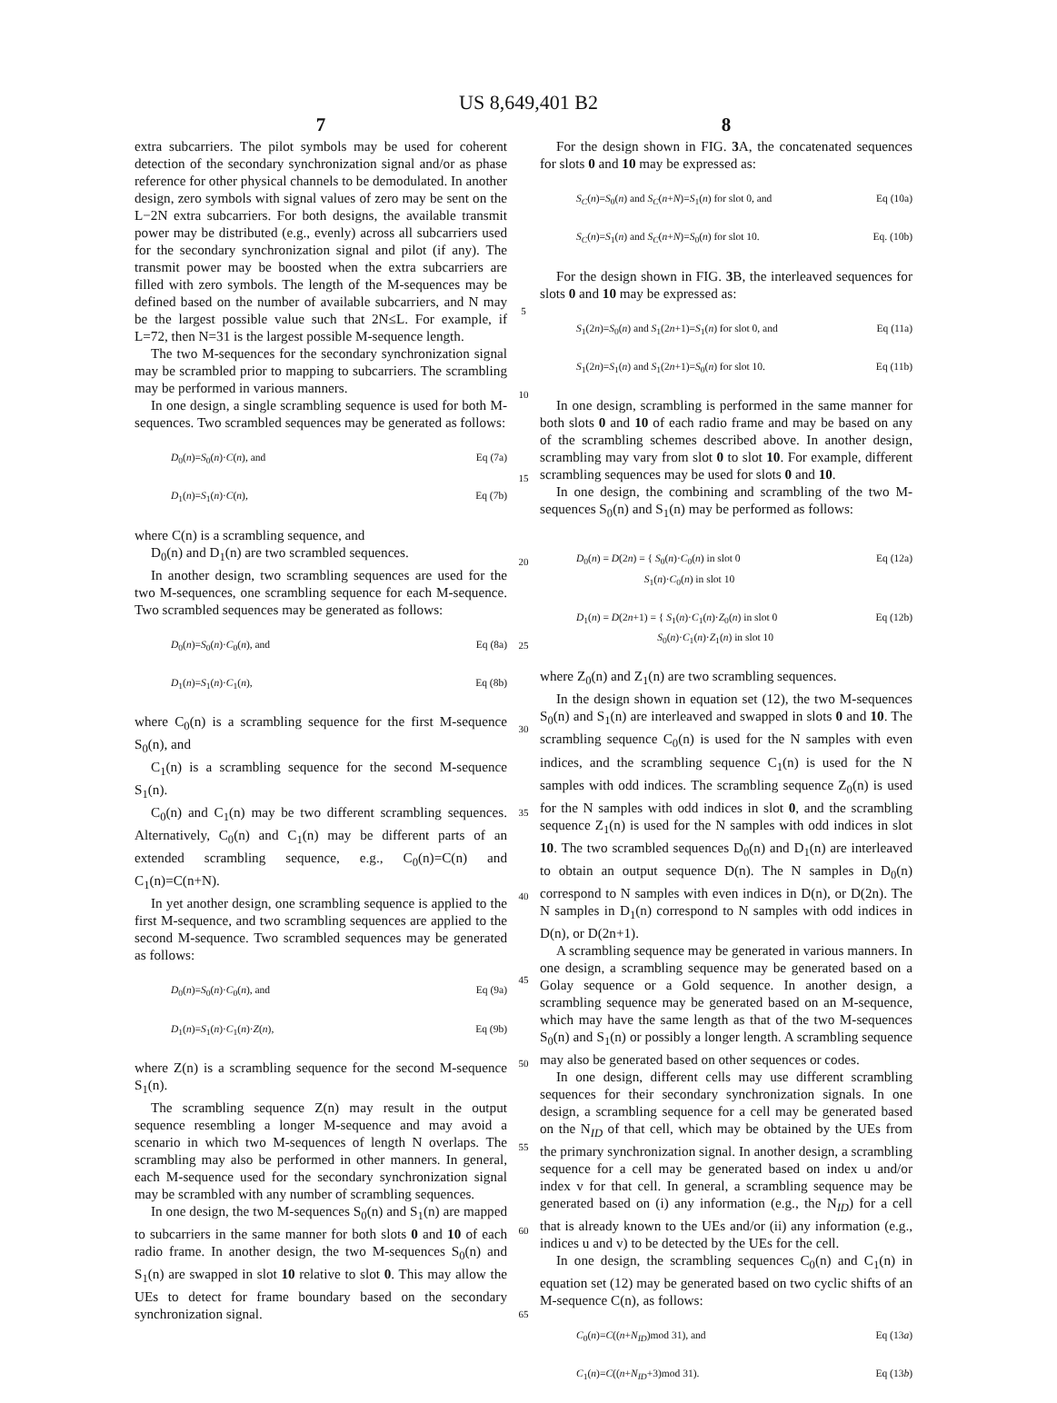US 8,649,401 B2
7
extra subcarriers. The pilot symbols may be used for coherent detection of the secondary synchronization signal and/or as phase reference for other physical channels to be demodulated. In another design, zero symbols with signal values of zero may be sent on the L−2N extra subcarriers. For both designs, the available transmit power may be distributed (e.g., evenly) across all subcarriers used for the secondary synchronization signal and pilot (if any). The transmit power may be boosted when the extra subcarriers are filled with zero symbols. The length of the M-sequences may be defined based on the number of available subcarriers, and N may be the largest possible value such that 2N≤L. For example, if L=72, then N=31 is the largest possible M-sequence length.
The two M-sequences for the secondary synchronization signal may be scrambled prior to mapping to subcarriers. The scrambling may be performed in various manners.
In one design, a single scrambling sequence is used for both M-sequences. Two scrambled sequences may be generated as follows:
D<sub>0</sub>(n)=S<sub>0</sub>(n)·C(n), and Eq (7a)
D<sub>1</sub>(n)=S<sub>1</sub>(n)·C(n), Eq (7b)
where C(n) is a scrambling sequence, and
D<sub>0</sub>(n) and D<sub>1</sub>(n) are two scrambled sequences.
In another design, two scrambling sequences are used for the two M-sequences, one scrambling sequence for each M-sequence. Two scrambled sequences may be generated as follows:
D<sub>0</sub>(n)=S<sub>0</sub>(n)·C<sub>0</sub>(n), and Eq (8a)
D<sub>1</sub>(n)=S<sub>1</sub>(n)·C<sub>1</sub>(n), Eq (8b)
where C<sub>0</sub>(n) is a scrambling sequence for the first M-sequence S<sub>0</sub>(n), and
C<sub>1</sub>(n) is a scrambling sequence for the second M-sequence S<sub>1</sub>(n).
C<sub>0</sub>(n) and C<sub>1</sub>(n) may be two different scrambling sequences. Alternatively, C<sub>0</sub>(n) and C<sub>1</sub>(n) may be different parts of an extended scrambling sequence, e.g., C<sub>0</sub>(n)=C(n) and C<sub>1</sub>(n)=C(n+N).
In yet another design, one scrambling sequence is applied to the first M-sequence, and two scrambling sequences are applied to the second M-sequence. Two scrambled sequences may be generated as follows:
D<sub>0</sub>(n)=S<sub>0</sub>(n)·C<sub>0</sub>(n), and Eq (9a)
D<sub>1</sub>(n)=S<sub>1</sub>(n)·C<sub>1</sub>(n)·Z(n), Eq (9b)
where Z(n) is a scrambling sequence for the second M-sequence S<sub>1</sub>(n).
The scrambling sequence Z(n) may result in the output sequence resembling a longer M-sequence and may avoid a scenario in which two M-sequences of length N overlaps. The scrambling may also be performed in other manners. In general, each M-sequence used for the secondary synchronization signal may be scrambled with any number of scrambling sequences.
In one design, the two M-sequences S<sub>0</sub>(n) and S<sub>1</sub>(n) are mapped to subcarriers in the same manner for both slots 0 and 10 of each radio frame. In another design, the two M-sequences S<sub>0</sub>(n) and S<sub>1</sub>(n) are swapped in slot 10 relative to slot 0. This may allow the UEs to detect for frame boundary based on the secondary synchronization signal.
5
10
15
20
25
30
35
40
45
50
55
60
65
8
For the design shown in FIG. 3 A, the concatenated sequences for slots 0 and 10 may be expressed as:
S<sub>C</sub>(n)=S<sub>0</sub>(n) and S<sub>C</sub>(n+N)=S<sub>1</sub>(n) for slot 0, and Eq (10a)
S<sub>C</sub>(n)=S<sub>1</sub>(n) and S<sub>C</sub>(n+N)=S<sub>0</sub>(n) for slot 10. Eq. (10b)
For the design shown in FIG. 3 B, the interleaved sequences for slots 0 and 10 may be expressed as:
S<sub>1</sub>(2n)=S<sub>0</sub>(n) and S<sub>1</sub>(2n+1)=S<sub>1</sub>(n) for slot 0, and Eq (11a)
S<sub>1</sub>(2n)=S<sub>1</sub>(n) and S<sub>1</sub>(2n+1)=S<sub>0</sub>(n) for slot 10. Eq (11b)
In one design, scrambling is performed in the same manner for both slots 0 and 10 of each radio frame and may be based on any of the scrambling schemes described above. In another design, scrambling may vary from slot 0 to slot 10. For example, different scrambling sequences may be used for slots 0 and 10.
In one design, the combining and scrambling of the two M-sequences S<sub>0</sub>(n) and S<sub>1</sub>(n) may be performed as follows:
D<sub>0</sub>(n) = D(2n) = { S<sub>0</sub>(n)·C<sub>0</sub>(n) in slot 0
S<sub>1</sub>(n)·C<sub>0</sub>(n) in slot 10 Eq (12a)
D<sub>1</sub>(n) = D(2n+1) = { S<sub>1</sub>(n)·C<sub>1</sub>(n)·Z<sub>0</sub>(n) in slot 0
S<sub>0</sub>(n)·C<sub>1</sub>(n)·Z<sub>1</sub>(n) in slot 10 Eq (12b)
where Z<sub>0</sub>(n) and Z<sub>1</sub>(n) are two scrambling sequences.
In the design shown in equation set (12), the two M-sequences S<sub>0</sub>(n) and S<sub>1</sub>(n) are interleaved and swapped in slots 0 and 10. The scrambling sequence C<sub>0</sub>(n) is used for the N samples with even indices, and the scrambling sequence C<sub>1</sub>(n) is used for the N samples with odd indices. The scrambling sequence Z<sub>0</sub>(n) is used for the N samples with odd indices in slot 0, and the scrambling sequence Z<sub>1</sub>(n) is used for the N samples with odd indices in slot 10. The two scrambled sequences D<sub>0</sub>(n) and D<sub>1</sub>(n) are interleaved to obtain an output sequence D(n). The N samples in D<sub>0</sub>(n) correspond to N samples with even indices in D(n), or D(2n). The N samples in D<sub>1</sub>(n) correspond to N samples with odd indices in D(n), or D(2n+1).
A scrambling sequence may be generated in various manners. In one design, a scrambling sequence may be generated based on a Golay sequence or a Gold sequence. In another design, a scrambling sequence may be generated based on an M-sequence, which may have the same length as that of the two M-sequences S<sub>0</sub>(n) and S<sub>1</sub>(n) or possibly a longer length. A scrambling sequence may also be generated based on other sequences or codes.
In one design, different cells may use different scrambling sequences for their secondary synchronization signals. In one design, a scrambling sequence for a cell may be generated based on the N<sub>ID</sub> of that cell, which may be obtained by the UEs from the primary synchronization signal. In another design, a scrambling sequence for a cell may be generated based on index u and/or index v for that cell. In general, a scrambling sequence may be generated based on (i) any information (e.g., the N<sub>ID</sub>) for a cell that is already known to the UEs and/or (ii) any information (e.g., indices u and v) to be detected by the UEs for the cell.
In one design, the scrambling sequences C<sub>0</sub>(n) and C<sub>1</sub>(n) in equation set (12) may be generated based on two cyclic shifts of an M-sequence C(n), as follows:
C<sub>0</sub>(n)=C((n+N<sub>ID</sub>)mod 31), and Eq (13a)
C<sub>1</sub>(n)=C((n+N<sub>ID</sub>+3)mod 31). Eq (13b)